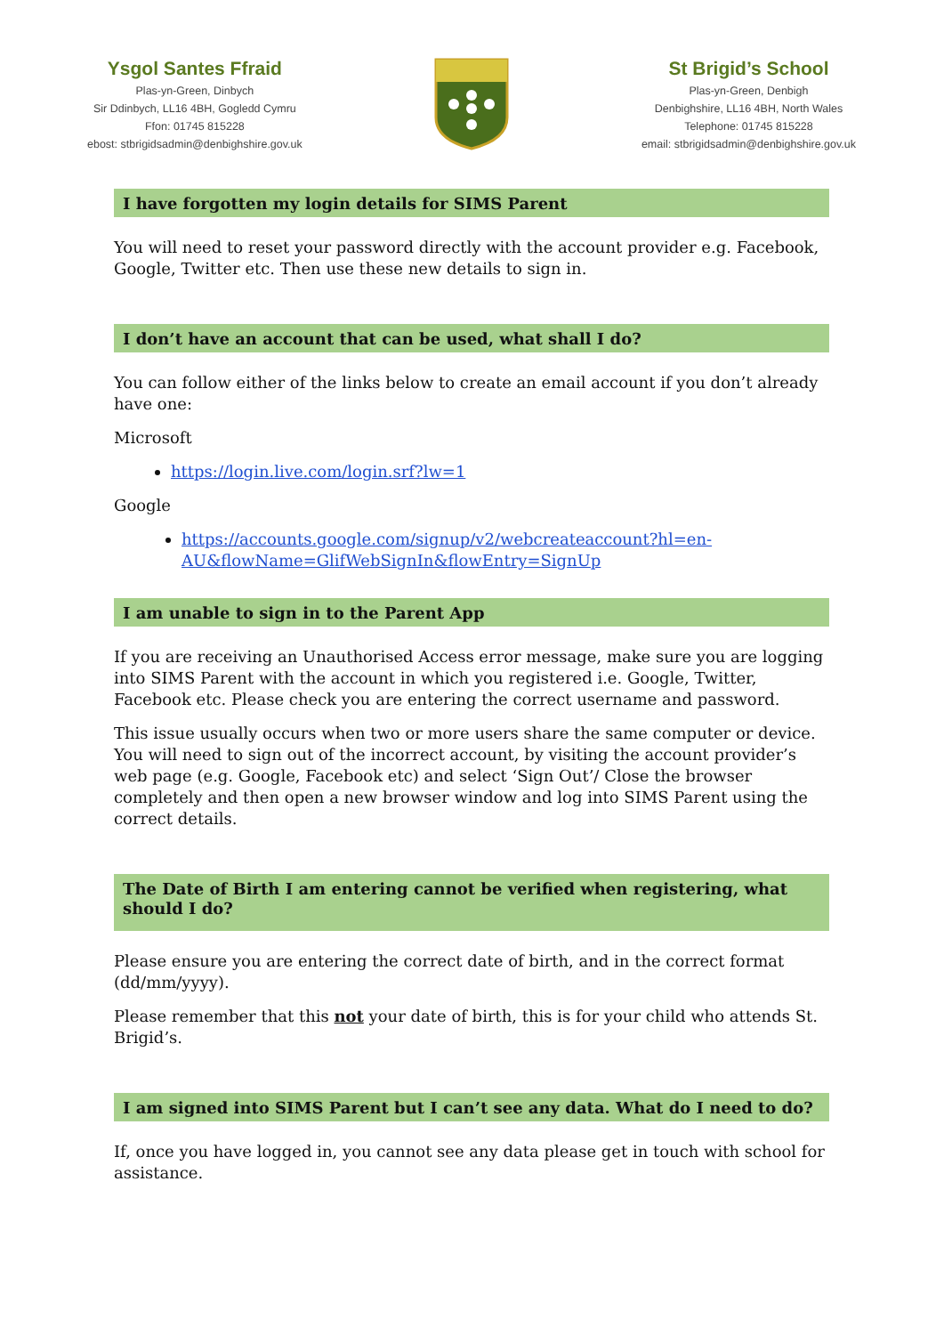Ysgol Santes Ffraid
Plas-yn-Green, Dinbych
Sir Ddinbych, LL16 4BH, Gogledd Cymru
Ffon: 01745 815228
ebost: stbrigidsadmin@denbighshire.gov.uk
St Brigid’s School
Plas-yn-Green, Denbigh
Denbighshire, LL16 4BH, North Wales
Telephone: 01745 815228
email: stbrigidsadmin@denbighshire.gov.uk
I have forgotten my login details for SIMS Parent
You will need to reset your password directly with the account provider e.g. Facebook, Google, Twitter etc. Then use these new details to sign in.
I don’t have an account that can be used, what shall I do?
You can follow either of the links below to create an email account if you don’t already have one:
Microsoft
https://login.live.com/login.srf?lw=1
Google
https://accounts.google.com/signup/v2/webcreateaccount?hl=en-AU&flowName=GlifWebSignIn&flowEntry=SignUp
I am unable to sign in to the Parent App
If you are receiving an Unauthorised Access error message, make sure you are logging into SIMS Parent with the account in which you registered i.e. Google, Twitter, Facebook etc. Please check you are entering the correct username and password.
This issue usually occurs when two or more users share the same computer or device. You will need to sign out of the incorrect account, by visiting the account provider’s web page (e.g. Google, Facebook etc) and select ‘Sign Out’/ Close the browser completely and then open a new browser window and log into SIMS Parent using the correct details.
The Date of Birth I am entering cannot be verified when registering, what should I do?
Please ensure you are entering the correct date of birth, and in the correct format (dd/mm/yyyy).
Please remember that this not your date of birth, this is for your child who attends St. Brigid’s.
I am signed into SIMS Parent but I can’t see any data. What do I need to do?
If, once you have logged in, you cannot see any data please get in touch with school for assistance.